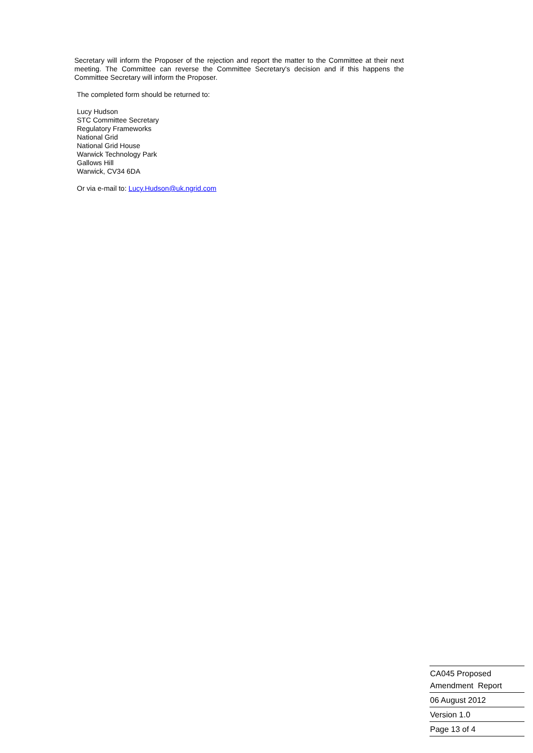Secretary will inform the Proposer of the rejection and report the matter to the Committee at their next meeting. The Committee can reverse the Committee Secretary's decision and if this happens the Committee Secretary will inform the Proposer.
The completed form should be returned to:
Lucy Hudson
STC Committee Secretary
Regulatory Frameworks
National Grid
National Grid House
Warwick Technology Park
Gallows Hill
Warwick, CV34 6DA
Or via e-mail to: Lucy.Hudson@uk.ngrid.com
CA045 Proposed
Amendment Report
06 August 2012
Version 1.0
Page 13 of 4